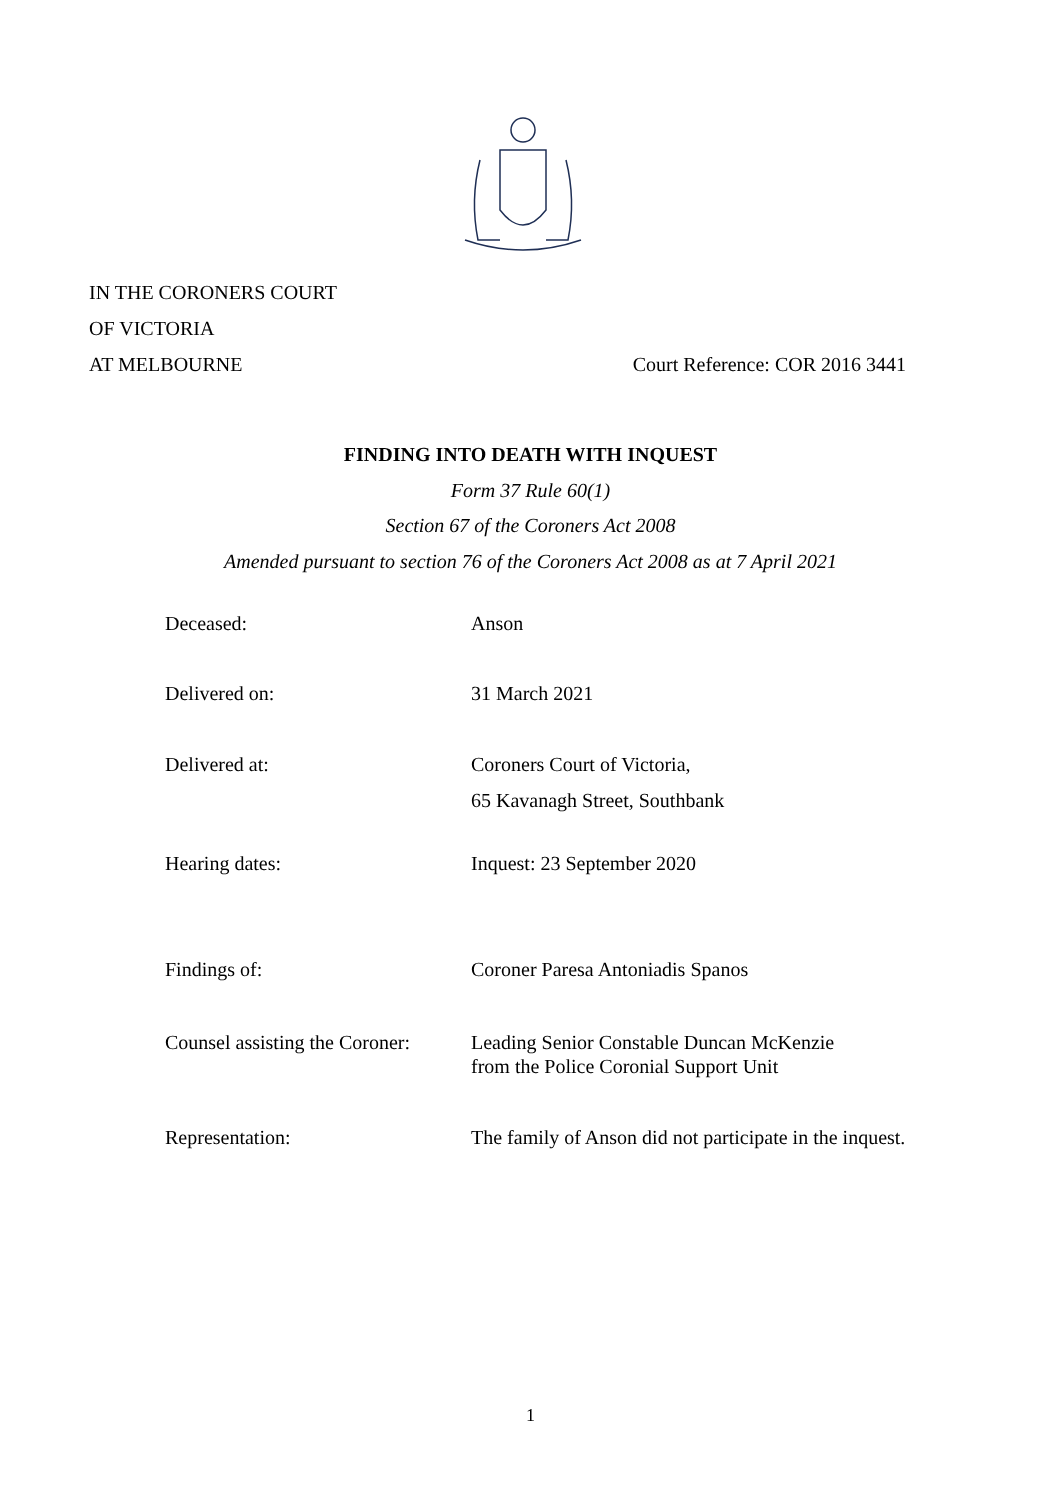IN THE CORONERS COURT
OF VICTORIA
AT MELBOURNE Court Reference: COR 2016 3441
FINDING INTO DEATH WITH INQUEST
Form 37 Rule 60(1)
Section 67 of the Coroners Act 2008
Amended pursuant to section 76 of the Coroners Act 2008 as at 7 April 2021
Deceased: Anson
Delivered on: 31 March 2021
Delivered at: Coroners Court of Victoria,
65 Kavanagh Street, Southbank
Hearing dates: Inquest: 23 September 2020
Findings of: Coroner Paresa Antoniadis Spanos
Counsel assisting the Coroner:
Leading Senior Constable Duncan McKenzie
from the Police Coronial Support Unit
Representation: The family of Anson did not participate in the inquest.
1